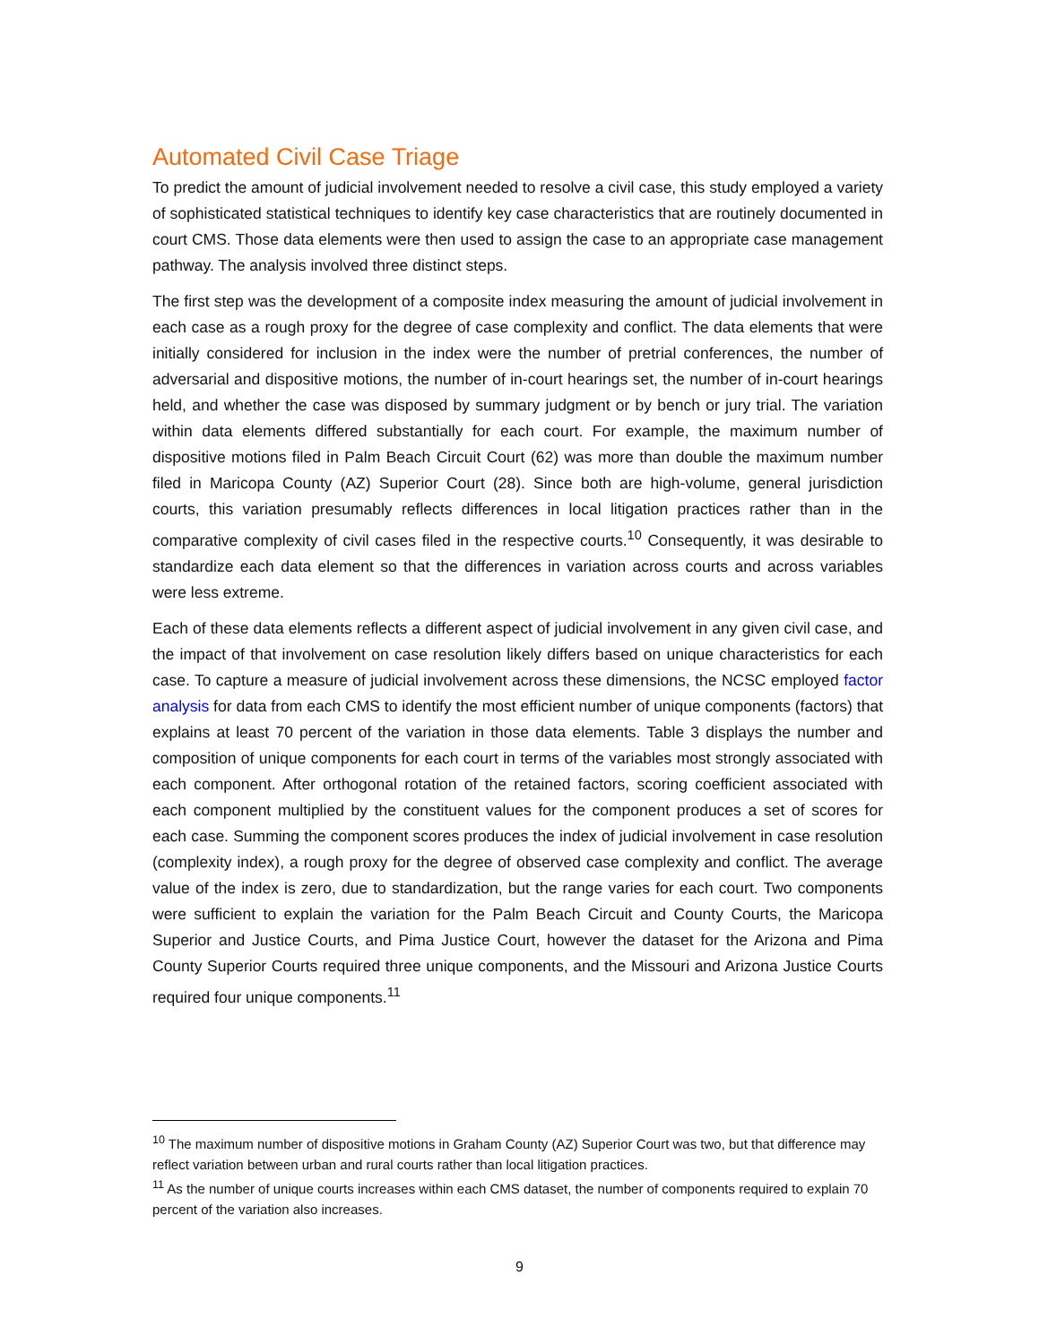Automated Civil Case Triage
To predict the amount of judicial involvement needed to resolve a civil case, this study employed a variety of sophisticated statistical techniques to identify key case characteristics that are routinely documented in court CMS. Those data elements were then used to assign the case to an appropriate case management pathway. The analysis involved three distinct steps.
The first step was the development of a composite index measuring the amount of judicial involvement in each case as a rough proxy for the degree of case complexity and conflict. The data elements that were initially considered for inclusion in the index were the number of pretrial conferences, the number of adversarial and dispositive motions, the number of in-court hearings set, the number of in-court hearings held, and whether the case was disposed by summary judgment or by bench or jury trial. The variation within data elements differed substantially for each court. For example, the maximum number of dispositive motions filed in Palm Beach Circuit Court (62) was more than double the maximum number filed in Maricopa County (AZ) Superior Court (28). Since both are high-volume, general jurisdiction courts, this variation presumably reflects differences in local litigation practices rather than in the comparative complexity of civil cases filed in the respective courts.<sup>10</sup> Consequently, it was desirable to standardize each data element so that the differences in variation across courts and across variables were less extreme.
Each of these data elements reflects a different aspect of judicial involvement in any given civil case, and the impact of that involvement on case resolution likely differs based on unique characteristics for each case. To capture a measure of judicial involvement across these dimensions, the NCSC employed factor analysis for data from each CMS to identify the most efficient number of unique components (factors) that explains at least 70 percent of the variation in those data elements. Table 3 displays the number and composition of unique components for each court in terms of the variables most strongly associated with each component. After orthogonal rotation of the retained factors, scoring coefficient associated with each component multiplied by the constituent values for the component produces a set of scores for each case. Summing the component scores produces the index of judicial involvement in case resolution (complexity index), a rough proxy for the degree of observed case complexity and conflict. The average value of the index is zero, due to standardization, but the range varies for each court. Two components were sufficient to explain the variation for the Palm Beach Circuit and County Courts, the Maricopa Superior and Justice Courts, and Pima Justice Court, however the dataset for the Arizona and Pima County Superior Courts required three unique components, and the Missouri and Arizona Justice Courts required four unique components.<sup>11</sup>
<sup>10</sup> The maximum number of dispositive motions in Graham County (AZ) Superior Court was two, but that difference may reflect variation between urban and rural courts rather than local litigation practices.
<sup>11</sup> As the number of unique courts increases within each CMS dataset, the number of components required to explain 70 percent of the variation also increases.
9